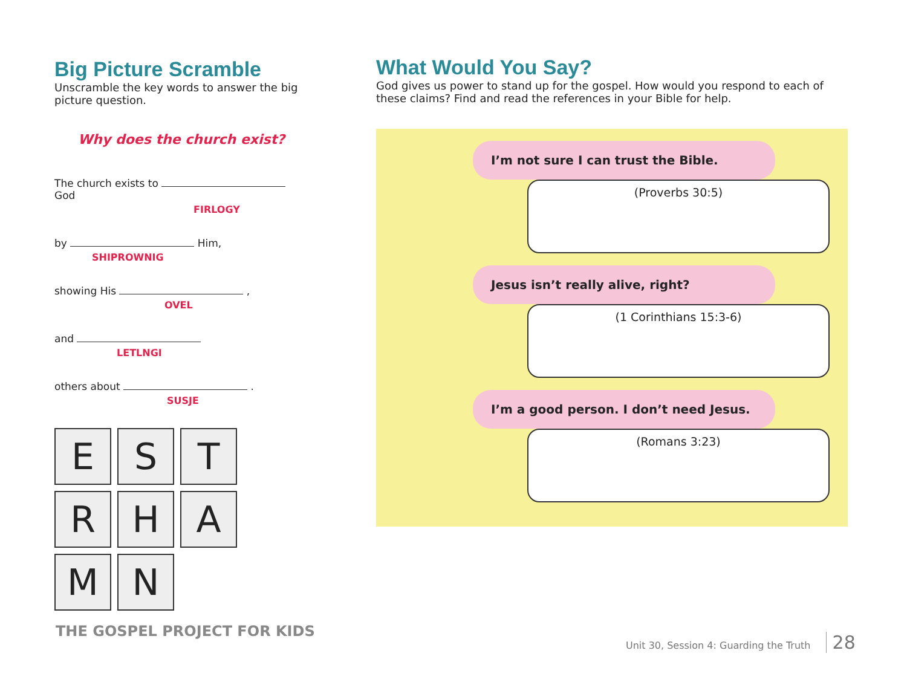Big Picture Scramble
Unscramble the key words to answer the big picture question.
Why does the church exist?
The church exists to God
FIRLOGY
by Him,
SHIPROWNIG
showing His ,
OVEL
and
LETLNGI
others about .
SUSJE
ESTRHAMN
What Would You Say?
God gives us power to stand up for the gospel. How would you respond to each of these claims? Find and read the references in your Bible for help.
I’m not sure I can trust the Bible.
(Proverbs 30:5)
Jesus isn’t really alive, right?
(1 Corinthians 15:3-6)
I’m a good person. I don’t need Jesus.
(Romans 3:23)
THE GOSPEL PROJECT FOR KIDS
Unit 30, Session 4: Guarding the Truth 28